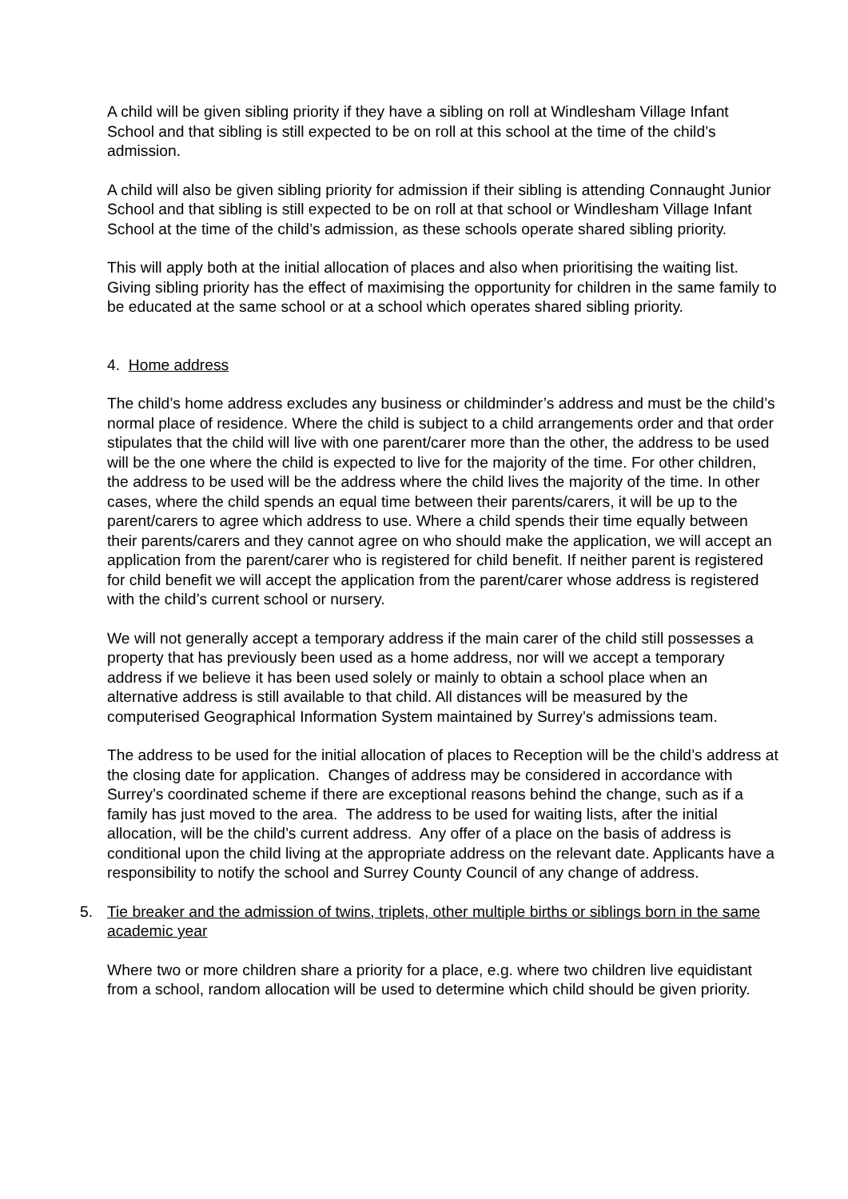A child will be given sibling priority if they have a sibling on roll at Windlesham Village Infant School and that sibling is still expected to be on roll at this school at the time of the child’s admission.
A child will also be given sibling priority for admission if their sibling is attending Connaught Junior School and that sibling is still expected to be on roll at that school or Windlesham Village Infant School at the time of the child’s admission, as these schools operate shared sibling priority.
This will apply both at the initial allocation of places and also when prioritising the waiting list. Giving sibling priority has the effect of maximising the opportunity for children in the same family to be educated at the same school or at a school which operates shared sibling priority.
4. Home address
The child’s home address excludes any business or childminder’s address and must be the child’s normal place of residence. Where the child is subject to a child arrangements order and that order stipulates that the child will live with one parent/carer more than the other, the address to be used will be the one where the child is expected to live for the majority of the time. For other children, the address to be used will be the address where the child lives the majority of the time. In other cases, where the child spends an equal time between their parents/carers, it will be up to the parent/carers to agree which address to use. Where a child spends their time equally between their parents/carers and they cannot agree on who should make the application, we will accept an application from the parent/carer who is registered for child benefit. If neither parent is registered for child benefit we will accept the application from the parent/carer whose address is registered with the child’s current school or nursery.
We will not generally accept a temporary address if the main carer of the child still possesses a property that has previously been used as a home address, nor will we accept a temporary address if we believe it has been used solely or mainly to obtain a school place when an alternative address is still available to that child. All distances will be measured by the computerised Geographical Information System maintained by Surrey’s admissions team.
The address to be used for the initial allocation of places to Reception will be the child’s address at the closing date for application. Changes of address may be considered in accordance with Surrey’s coordinated scheme if there are exceptional reasons behind the change, such as if a family has just moved to the area. The address to be used for waiting lists, after the initial allocation, will be the child’s current address. Any offer of a place on the basis of address is conditional upon the child living at the appropriate address on the relevant date. Applicants have a responsibility to notify the school and Surrey County Council of any change of address.
5. Tie breaker and the admission of twins, triplets, other multiple births or siblings born in the same academic year
Where two or more children share a priority for a place, e.g. where two children live equidistant from a school, random allocation will be used to determine which child should be given priority.